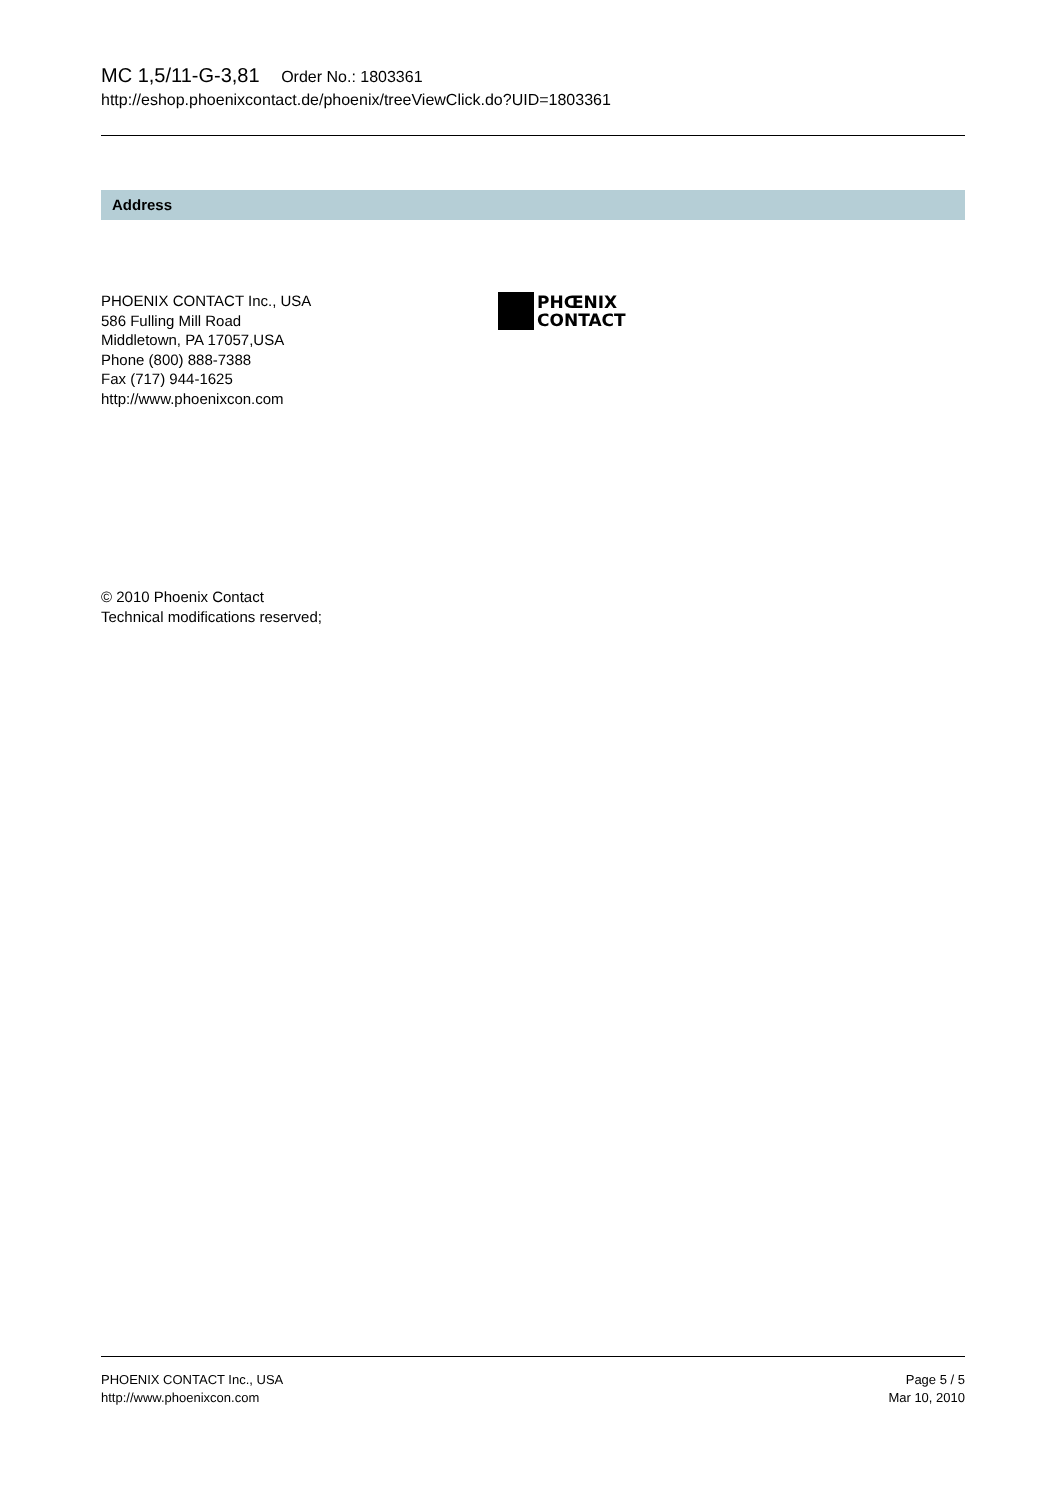MC 1,5/11-G-3,81 Order No.: 1803361
http://eshop.phoenixcontact.de/phoenix/treeViewClick.do?UID=1803361
Address
PHOENIX CONTACT Inc., USA
586 Fulling Mill Road
Middletown, PA 17057,USA
Phone (800) 888-7388
Fax (717) 944-1625
http://www.phoenixcon.com
PHŒNIX
CONTACT
© 2010 Phoenix Contact
Technical modifications reserved;
PHOENIX CONTACT Inc., USA
http://www.phoenixcon.com
Page 5 / 5
Mar 10, 2010